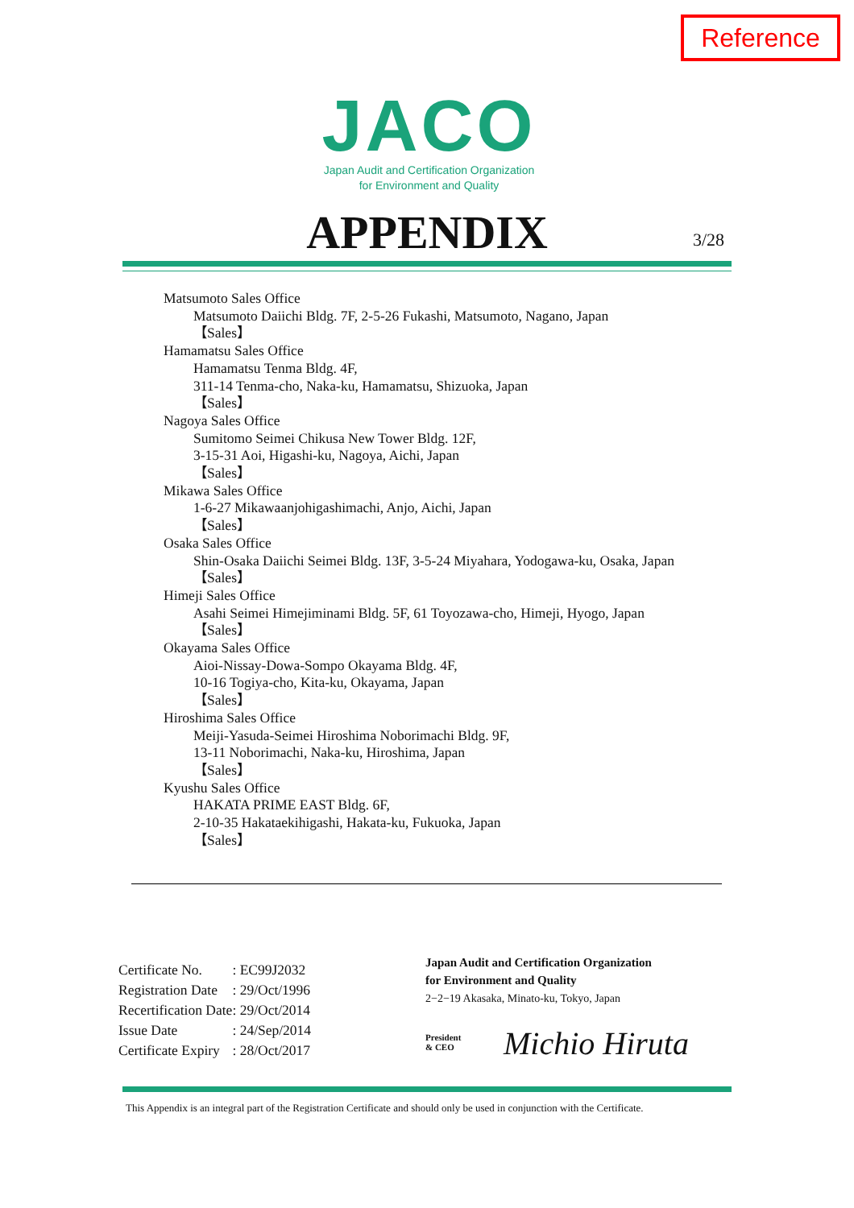Reference
JACO
Japan Audit and Certification Organization
for Environment and Quality
APPENDIX 3/28
Matsumoto Sales Office
Matsumoto Daiichi Bldg. 7F, 2-5-26 Fukashi, Matsumoto, Nagano, Japan
【Sales】
Hamamatsu Sales Office
Hamamatsu Tenma Bldg. 4F,
311-14 Tenma-cho, Naka-ku, Hamamatsu, Shizuoka, Japan
【Sales】
Nagoya Sales Office
Sumitomo Seimei Chikusa New Tower Bldg. 12F,
3-15-31 Aoi, Higashi-ku, Nagoya, Aichi, Japan
【Sales】
Mikawa Sales Office
1-6-27 Mikawaanjohigashimachi, Anjo, Aichi, Japan
【Sales】
Osaka Sales Office
Shin-Osaka Daiichi Seimei Bldg. 13F, 3-5-24 Miyahara, Yodogawa-ku, Osaka, Japan
【Sales】
Himeji Sales Office
Asahi Seimei Himejiminami Bldg. 5F, 61 Toyozawa-cho, Himeji, Hyogo, Japan
【Sales】
Okayama Sales Office
Aioi-Nissay-Dowa-Sompo Okayama Bldg. 4F,
10-16 Togiya-cho, Kita-ku, Okayama, Japan
【Sales】
Hiroshima Sales Office
Meiji-Yasuda-Seimei Hiroshima Noborimachi Bldg. 9F,
13-11 Noborimachi, Naka-ku, Hiroshima, Japan
【Sales】
Kyushu Sales Office
HAKATA PRIME EAST Bldg. 6F,
2-10-35 Hakataekihigashi, Hakata-ku, Fukuoka, Japan
【Sales】
| Certificate No. | : EC99J2032 |
| Registration Date | : 29/Oct/1996 |
| Recertification Date | : 29/Oct/2014 |
| Issue Date | : 24/Sep/2014 |
| Certificate Expiry | : 28/Oct/2017 |
Japan Audit and Certification Organization
for Environment and Quality
2−2−19 Akasaka, Minato-ku, Tokyo, Japan
President
& CEO
Michio Hiruta
This Appendix is an integral part of the Registration Certificate and should only be used in conjunction with the Certificate.